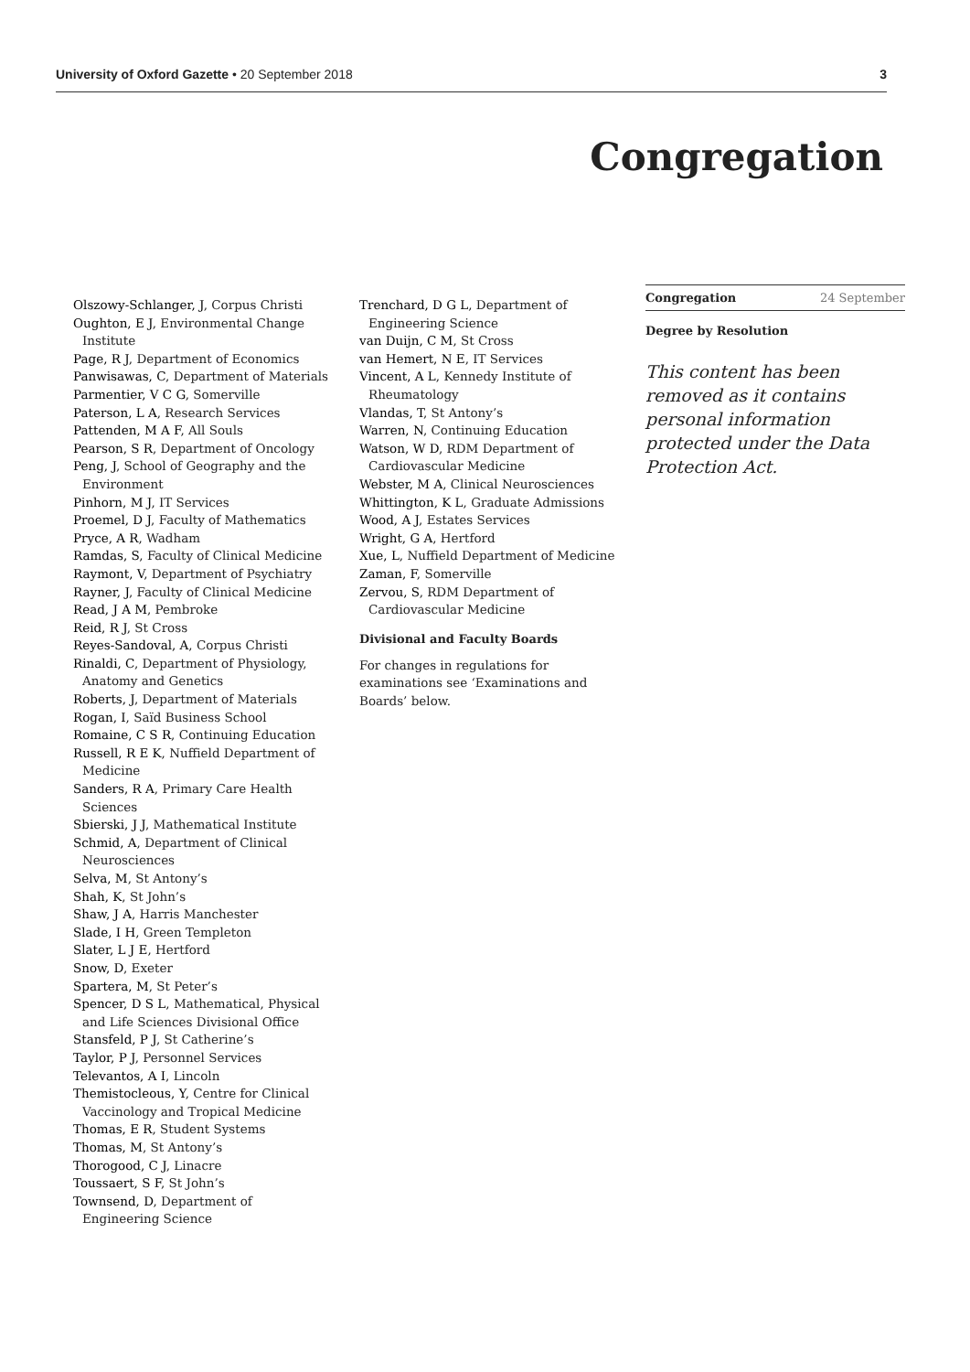University of Oxford Gazette • 20 September 2018 3
Congregation
Olszowy-Schlanger, J, Corpus Christi
Oughton, E J, Environmental Change Institute
Page, R J, Department of Economics
Panwisawas, C, Department of Materials
Parmentier, V C G, Somerville
Paterson, L A, Research Services
Pattenden, M A F, All Souls
Pearson, S R, Department of Oncology
Peng, J, School of Geography and the Environment
Pinhorn, M J, IT Services
Proemel, D J, Faculty of Mathematics
Pryce, A R, Wadham
Ramdas, S, Faculty of Clinical Medicine
Raymont, V, Department of Psychiatry
Rayner, J, Faculty of Clinical Medicine
Read, J A M, Pembroke
Reid, R J, St Cross
Reyes-Sandoval, A, Corpus Christi
Rinaldi, C, Department of Physiology, Anatomy and Genetics
Roberts, J, Department of Materials
Rogan, I, Saïd Business School
Romaine, C S R, Continuing Education
Russell, R E K, Nuffield Department of Medicine
Sanders, R A, Primary Care Health Sciences
Sbierski, J J, Mathematical Institute
Schmid, A, Department of Clinical Neurosciences
Selva, M, St Antony’s
Shah, K, St John’s
Shaw, J A, Harris Manchester
Slade, I H, Green Templeton
Slater, L J E, Hertford
Snow, D, Exeter
Spartera, M, St Peter’s
Spencer, D S L, Mathematical, Physical and Life Sciences Divisional Office
Stansfeld, P J, St Catherine’s
Taylor, P J, Personnel Services
Televantos, A I, Lincoln
Themistocleous, Y, Centre for Clinical Vaccinology and Tropical Medicine
Thomas, E R, Student Systems
Thomas, M, St Antony’s
Thorogood, C J, Linacre
Toussaert, S F, St John’s
Townsend, D, Department of Engineering Science
Trenchard, D G L, Department of Engineering Science
van Duijn, C M, St Cross
van Hemert, N E, IT Services
Vincent, A L, Kennedy Institute of Rheumatology
Vlandas, T, St Antony’s
Warren, N, Continuing Education
Watson, W D, RDM Department of Cardiovascular Medicine
Webster, M A, Clinical Neurosciences
Whittington, K L, Graduate Admissions
Wood, A J, Estates Services
Wright, G A, Hertford
Xue, L, Nuffield Department of Medicine
Zaman, F, Somerville
Zervou, S, RDM Department of Cardiovascular Medicine
Divisional and Faculty Boards
For changes in regulations for examinations see ‘Examinations and Boards’ below.
Congregation 24 September
Degree by Resolution
This content has been removed as it contains personal information protected under the Data Protection Act.